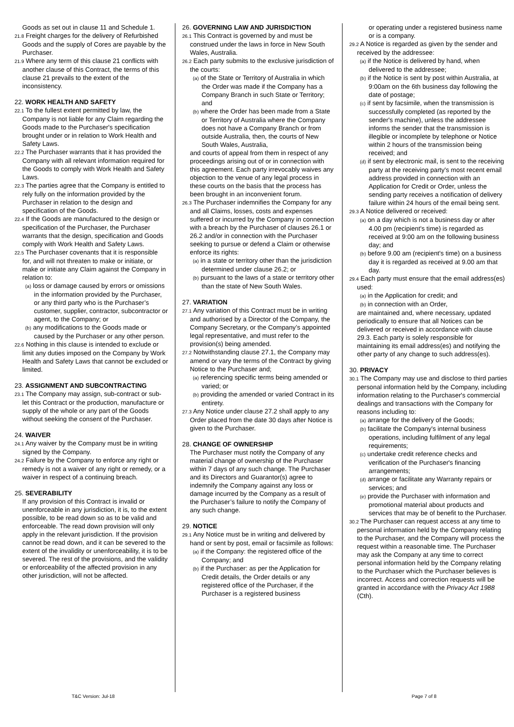Goods as set out in clause 11 and Schedule 1.
21.8 Freight charges for the delivery of Refurbished Goods and the supply of Cores are payable by the Purchaser.
21.9 Where any term of this clause 21 conflicts with another clause of this Contract, the terms of this clause 21 prevails to the extent of the inconsistency.
22. WORK HEALTH AND SAFETY
22.1 To the fullest extent permitted by law, the Company is not liable for any Claim regarding the Goods made to the Purchaser's specification brought under or in relation to Work Health and Safety Laws.
22.2 The Purchaser warrants that it has provided the Company with all relevant information required for the Goods to comply with Work Health and Safety Laws.
22.3 The parties agree that the Company is entitled to rely fully on the information provided by the Purchaser in relation to the design and specification of the Goods.
22.4 If the Goods are manufactured to the design or specification of the Purchaser, the Purchaser warrants that the design, specification and Goods comply with Work Health and Safety Laws.
22.5 The Purchaser covenants that it is responsible for, and will not threaten to make or initiate, or make or initiate any Claim against the Company in relation to:
(a) loss or damage caused by errors or omissions in the information provided by the Purchaser, or any third party who is the Purchaser’s customer, supplier, contractor, subcontractor or agent, to the Company; or
(b) any modifications to the Goods made or caused by the Purchaser or any other person.
22.6 Nothing in this clause is intended to exclude or limit any duties imposed on the Company by Work Health and Safety Laws that cannot be excluded or limited.
23. ASSIGNMENT AND SUBCONTRACTING
23.1 The Company may assign, sub-contract or sub-let this Contract or the production, manufacture or supply of the whole or any part of the Goods without seeking the consent of the Purchaser.
24. WAIVER
24.1 Any waiver by the Company must be in writing signed by the Company.
24.2 Failure by the Company to enforce any right or remedy is not a waiver of any right or remedy, or a waiver in respect of a continuing breach.
25. SEVERABILITY
If any provision of this Contract is invalid or unenforceable in any jurisdiction, it is, to the extent possible, to be read down so as to be valid and enforceable. The read down provision will only apply in the relevant jurisdiction. If the provision cannot be read down, and it can be severed to the extent of the invalidity or unenforceability, it is to be severed. The rest of the provisions, and the validity or enforceability of the affected provision in any other jurisdiction, will not be affected.
26. GOVERNING LAW AND JURISDICTION
26.1 This Contract is governed by and must be construed under the laws in force in New South Wales, Australia.
26.2 Each party submits to the exclusive jurisdiction of the courts:
(a) of the State or Territory of Australia in which the Order was made if the Company has a Company Branch in such State or Territory; and
(b) where the Order has been made from a State or Territory of Australia where the Company does not have a Company Branch or from outside Australia, then, the courts of New South Wales, Australia,
and courts of appeal from them in respect of any proceedings arising out of or in connection with this agreement. Each party irrevocably waives any objection to the venue of any legal process in these courts on the basis that the process has been brought in an inconvenient forum.
26.3 The Purchaser indemnifies the Company for any and all Claims, losses, costs and expenses suffered or incurred by the Company in connection with a breach by the Purchaser of clauses 26.1 or 26.2 and/or in connection with the Purchaser seeking to pursue or defend a Claim or otherwise enforce its rights:
(a) in a state or territory other than the jurisdiction determined under clause 26.2; or
(b) pursuant to the laws of a state or territory other than the state of New South Wales.
27. VARIATION
27.1 Any variation of this Contract must be in writing and authorised by a Director of the Company, the Company Secretary, or the Company’s appointed legal representative, and must refer to the provision(s) being amended.
27.2 Notwithstanding clause 27.1, the Company may amend or vary the terms of the Contract by giving Notice to the Purchaser and;
(a) referencing specific terms being amended or varied; or
(b) providing the amended or varied Contract in its entirety.
27.3 Any Notice under clause 27.2 shall apply to any Order placed from the date 30 days after Notice is given to the Purchaser.
28. CHANGE OF OWNERSHIP
The Purchaser must notify the Company of any material change of ownership of the Purchaser within 7 days of any such change. The Purchaser and its Directors and Guarantor(s) agree to indemnify the Company against any loss or damage incurred by the Company as a result of the Purchaser’s failure to notify the Company of any such change.
29. NOTICE
29.1 Any Notice must be in writing and delivered by hand or sent by post, email or facsimile as follows:
(a) if the Company: the registered office of the Company; and
(b) if the Purchaser: as per the Application for Credit details, the Order details or any registered office of the Purchaser, if the Purchaser is a registered business
or operating under a registered business name or is a company.
29.2 A Notice is regarded as given by the sender and received by the addressee:
(a) if the Notice is delivered by hand, when delivered to the addressee;
(b) if the Notice is sent by post within Australia, at 9:00am on the 6th business day following the date of postage;
(c) if sent by facsimile, when the transmission is successfully completed (as reported by the sender's machine), unless the addressee informs the sender that the transmission is illegible or incomplete by telephone or Notice within 2 hours of the transmission being received; and
(d) if sent by electronic mail, is sent to the receiving party at the receiving party's most recent email address provided in connection with an Application for Credit or Order, unless the sending party receives a notification of delivery failure within 24 hours of the email being sent.
29.3 A Notice delivered or received:
(a) on a day which is not a business day or after 4.00 pm (recipient's time) is regarded as received at 9:00 am on the following business day; and
(b) before 9.00 am (recipient's time) on a business day it is regarded as received at 9.00 am that day.
29.4 Each party must ensure that the email address(es) used:
(a) in the Application for credit; and
(b) in connection with an Order,
are maintained and, where necessary, updated periodically to ensure that all Notices can be delivered or received in accordance with clause 29.3. Each party is solely responsible for maintaining its email address(es) and notifying the other party of any change to such address(es).
30. PRIVACY
30.1 The Company may use and disclose to third parties personal information held by the Company, including information relating to the Purchaser's commercial dealings and transactions with the Company for reasons including to:
(a) arrange for the delivery of the Goods;
(b) facilitate the Company's internal business operations, including fulfilment of any legal requirements;
(c) undertake credit reference checks and verification of the Purchaser's financing arrangements;
(d) arrange or facilitate any Warranty repairs or services; and
(e) provide the Purchaser with information and promotional material about products and services that may be of benefit to the Purchaser.
30.2 The Purchaser can request access at any time to personal information held by the Company relating to the Purchaser, and the Company will process the request within a reasonable time. The Purchaser may ask the Company at any time to correct personal information held by the Company relating to the Purchaser which the Purchaser believes is incorrect. Access and correction requests will be granted in accordance with the Privacy Act 1988 (Cth).
T&C Version: Jul-18 Page 7 of 8